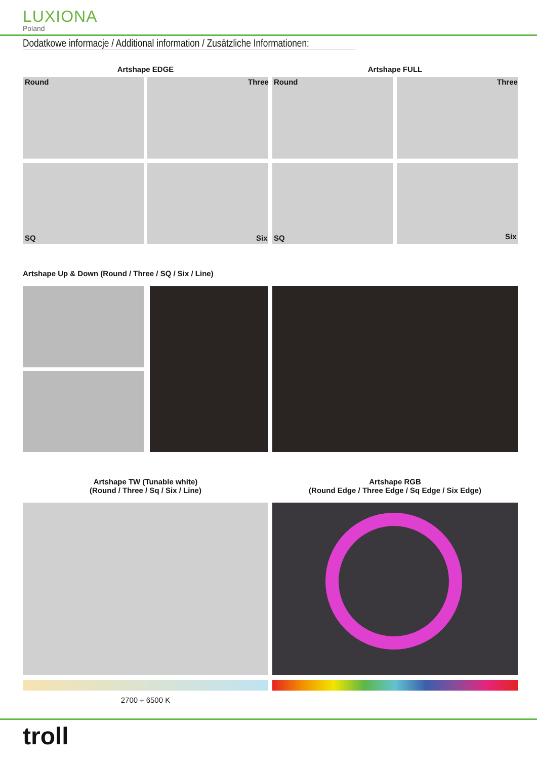LUXIONA
Poland
Dodatkowe informacje / Additional information / Zusätzliche Informationen:
Artshape EDGE Artshape FULL
Round Three Round Three
SQ Six SQ Six
Artshape Up & Down (Round / Three / SQ / Six / Line)
Artshape TW (Tunable white)
(Round / Three / Sq / Six / Line)
Artshape RGB
(Round Edge / Three Edge / Sq Edge / Six Edge)
2700 ÷ 6500 K
troll